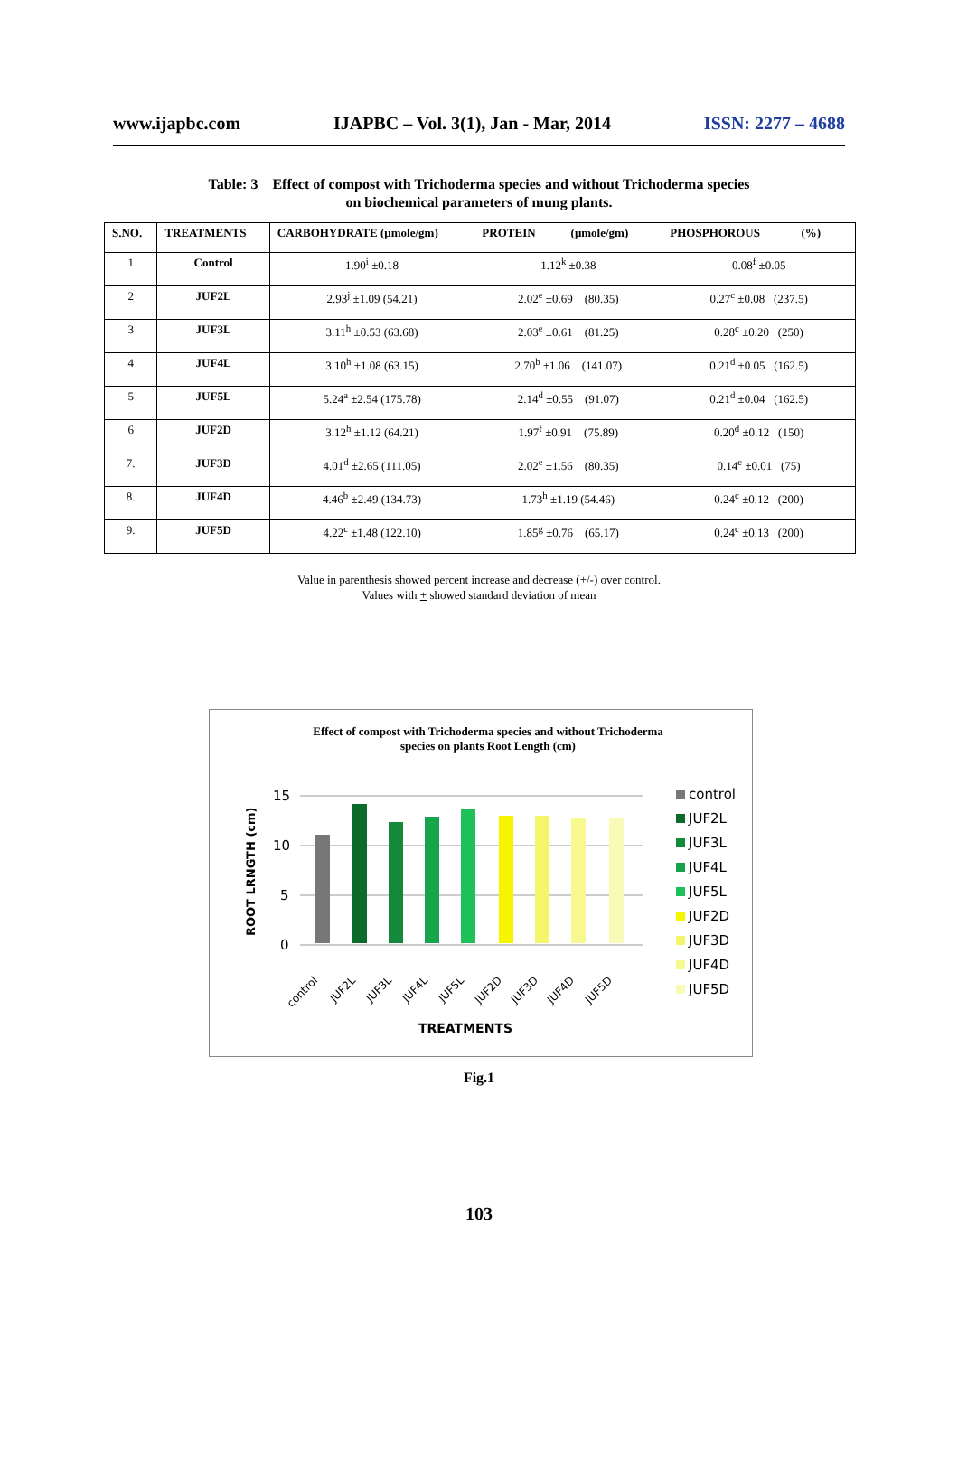www.ijapbc.com IJAPBC – Vol. 3(1), Jan - Mar, 2014 ISSN: 2277 – 4688
Table: 3 Effect of compost with Trichoderma species and without Trichoderma species
on biochemical parameters of mung plants.
| S.NO. | TREATMENTS | CARBOHYDRATE (μmole/gm) | PROTEIN (μmole/gm) | PHOSPHOROUS (%) |
| --- | --- | --- | --- | --- |
| 1 | Control | 1.90<sup>i</sup> ±0.18 | 1.12<sup>k</sup> ±0.38 | 0.08<sup>f</sup> ±0.05 |
| 2 | JUF2L | 2.93<sup>j</sup> ±1.09 (54.21) | 2.02<sup>e</sup> ±0.69 (80.35) | 0.27<sup>c</sup> ±0.08 (237.5) |
| 3 | JUF3L | 3.11<sup>h</sup> ±0.53 (63.68) | 2.03<sup>e</sup> ±0.61 (81.25) | 0.28<sup>c</sup> ±0.20 (250) |
| 4 | JUF4L | 3.10<sup>h</sup> ±1.08 (63.15) | 2.70<sup>b</sup> ±1.06 (141.07) | 0.21<sup>d</sup> ±0.05 (162.5) |
| 5 | JUF5L | 5.24<sup>a</sup> ±2.54 (175.78) | 2.14<sup>d</sup> ±0.55 (91.07) | 0.21<sup>d</sup> ±0.04 (162.5) |
| 6 | JUF2D | 3.12<sup>h</sup> ±1.12 (64.21) | 1.97<sup>f</sup> ±0.91 (75.89) | 0.20<sup>d</sup> ±0.12 (150) |
| 7. | JUF3D | 4.01<sup>d</sup> ±2.65 (111.05) | 2.02<sup>e</sup> ±1.56 (80.35) | 0.14<sup>e</sup> ±0.01 (75) |
| 8. | JUF4D | 4.46<sup>b</sup> ±2.49 (134.73) | 1.73<sup>h</sup> ±1.19 (54.46) | 0.24<sup>c</sup> ±0.12 (200) |
| 9. | JUF5D | 4.22<sup>c</sup> ±1.48 (122.10) | 1.85<sup>g</sup> ±0.76 (65.17) | 0.24<sup>c</sup> ±0.13 (200) |
Value in parenthesis showed percent increase and decrease (+/-) over control.
Values with + showed standard deviation of mean
Effect of compost with Trichoderma species and without Trichoderma
species on plants Root Length (cm)
15
10
5
0
ROOT LRNGTH (cm)
control
JUF2L
JUF3L
JUF4L
JUF5L
JUF2D
JUF3D
JUF4D
JUF5D
TREATMENTS
control
JUF2L
JUF3L
JUF4L
JUF5L
JUF2D
JUF3D
JUF4D
JUF5D
Fig.1
103